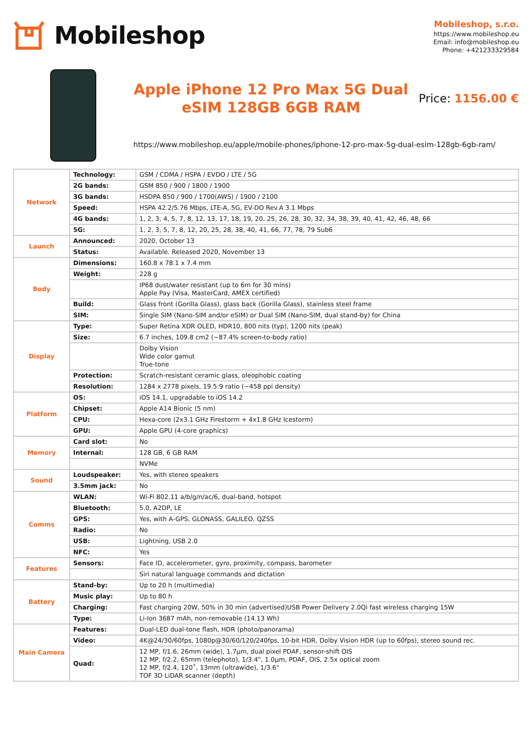Mobileshop
Mobileshop, s.r.o.
https://www.mobileshop.eu
Email: info@mobileshop.eu
Phone: +421233329584
Apple iPhone 12 Pro Max 5G Dual eSIM 128GB 6GB RAM
Price: 1156.00 €
https://www.mobileshop.eu/apple/mobile-phones/iphone-12-pro-max-5g-dual-esim-128gb-6gb-ram/
| Network | Technology: | GSM / CDMA / HSPA / EVDO / LTE / 5G |
| | 2G bands: | GSM 850 / 900 / 1800 / 1900 |
| | 3G bands: | HSDPA 850 / 900 / 1700(AWS) / 1900 / 2100 |
| | Speed: | HSPA 42.2/5.76 Mbps, LTE-A, 5G, EV-DO Rev.A 3.1 Mbps |
| | 4G bands: | 1, 2, 3, 4, 5, 7, 8, 12, 13, 17, 18, 19, 20, 25, 26, 28, 30, 32, 34, 38, 39, 40, 41, 42, 46, 48, 66 |
| | 5G: | 1, 2, 3, 5, 7, 8, 12, 20, 25, 28, 38, 40, 41, 66, 77, 78, 79 Sub6 |
| Launch | Announced: | 2020, October 13 |
| | Status: | Available. Released 2020, November 13 |
| Body | Dimensions: | 160.8 x 78.1 x 7.4 mm |
| | Weight: | 228 g |
| | | IP68 dust/water resistant (up to 6m for 30 mins) Apple Pay (Visa, MasterCard, AMEX certified) |
| | Build: | Glass front (Gorilla Glass), glass back (Gorilla Glass), stainless steel frame |
| | SIM: | Single SIM (Nano-SIM and/or eSIM) or Dual SIM (Nano-SIM, dual stand-by) for China |
| Display | Type: | Super Retina XDR OLED, HDR10, 800 nits (typ), 1200 nits (peak) |
| | Size: | 6.7 inches, 109.8 cm2 (~87.4% screen-to-body ratio) |
| | | Dolby Vision Wide color gamut True-tone |
| | Protection: | Scratch-resistant ceramic glass, oleophobic coating |
| | Resolution: | 1284 x 2778 pixels, 19.5:9 ratio (~458 ppi density) |
| Platform | OS: | iOS 14.1, upgradable to iOS 14.2 |
| | Chipset: | Apple A14 Bionic (5 nm) |
| | CPU: | Hexa-core (2x3.1 GHz Firestorm + 4x1.8 GHz Icestorm) |
| | GPU: | Apple GPU (4-core graphics) |
| Memory | Card slot: | No |
| | Internal: | 128 GB, 6 GB RAM |
| | | NVMe |
| Sound | Loudspeaker: | Yes, with stereo speakers |
| | 3.5mm jack: | No |
| Comms | WLAN: | Wi-Fi 802.11 a/b/g/n/ac/6, dual-band, hotspot |
| | Bluetooth: | 5.0, A2DP, LE |
| | GPS: | Yes, with A-GPS, GLONASS, GALILEO, QZSS |
| | Radio: | No |
| | USB: | Lightning, USB 2.0 |
| | NFC: | Yes |
| Features | Sensors: | Face ID, accelerometer, gyro, proximity, compass, barometer |
| | | Siri natural language commands and dictation |
| Battery | Stand-by: | Up to 20 h (multimedia) |
| | Music play: | Up to 80 h |
| | Charging: | Fast charging 20W, 50% in 30 min (advertised)USB Power Delivery 2.0Qi fast wireless charging 15W |
| | Type: | Li-Ion 3687 mAh, non-removable (14.13 Wh) |
| Main Camera | Features: | Dual-LED dual-tone flash, HDR (photo/panorama) |
| | Video: | 4K@24/30/60fps, 1080p@30/60/120/240fps, 10-bit HDR, Dolby Vision HDR (up to 60fps), stereo sound rec. |
| | Quad: | 12 MP, f/1.6, 26mm (wide), 1.7µm, dual pixel PDAF, sensor-shift OIS 12 MP, f/2.2, 65mm (telephoto), 1/3.4", 1.0µm, PDAF, OIS, 2.5x optical zoom 12 MP, f/2.4, 120˚, 13mm (ultrawide), 1/3.6" TOF 3D LiDAR scanner (depth) |